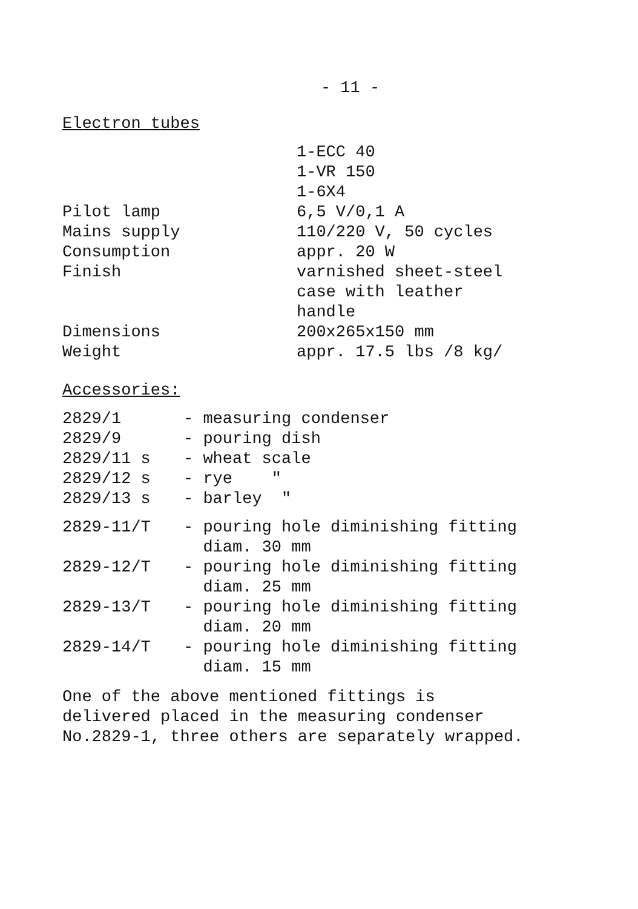- 11 -
Electron tubes
| | 1-ECC 40 1-VR 150 1-6X4 |
| Pilot lamp | 6,5 V/0,1 A |
| Mains supply | 110/220 V, 50 cycles |
| Consumption | appr. 20 W |
| Finish | varnished sheet-steel case with leather handle |
| Dimensions | 200x265x150 mm |
| Weight | appr. 17.5 lbs /8 kg/ |
Accessories:
| 2829/1 | - measuring condenser |
| 2829/9 | - pouring dish |
| 2829/11 s | - wheat scale |
| 2829/12 s | - rye " |
| 2829/13 s | - barley " |
| 2829-11/T | - pouring hole diminishing fitting diam. 30 mm |
| 2829-12/T | - pouring hole diminishing fitting diam. 25 mm |
| 2829-13/T | - pouring hole diminishing fitting diam. 20 mm |
| 2829-14/T | - pouring hole diminishing fitting diam. 15 mm |
One of the above mentioned fittings is
delivered placed in the measuring condenser
No.2829-1, three others are separately wrapped.